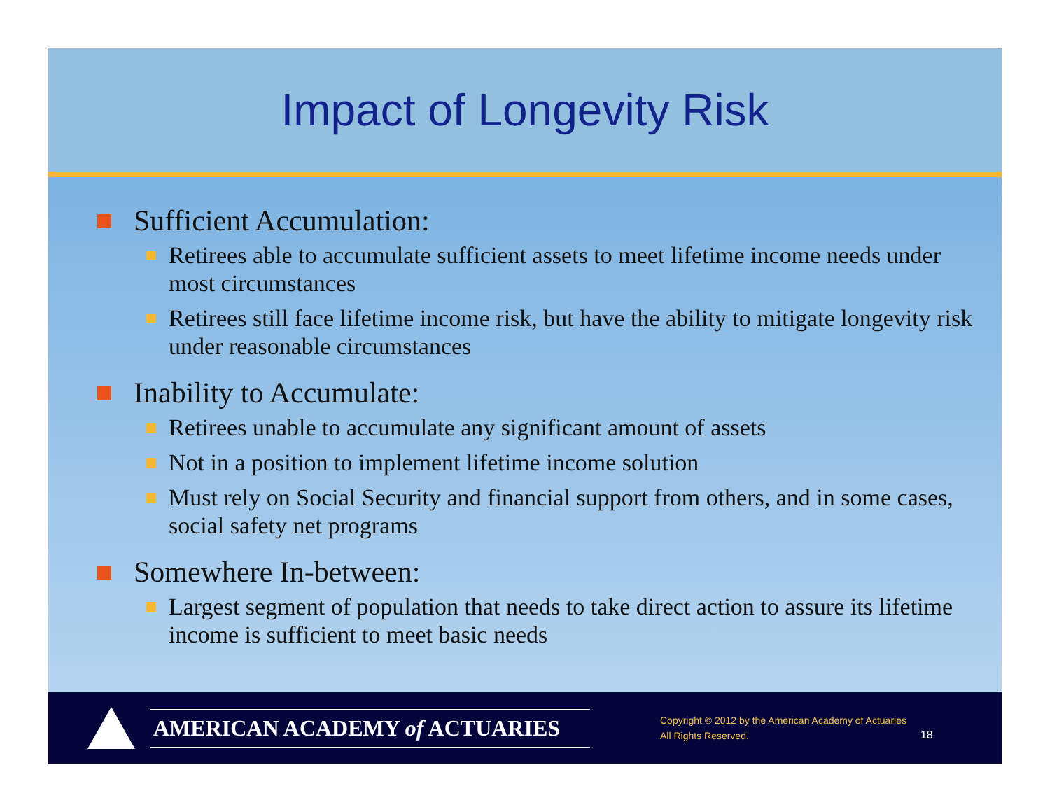Impact of Longevity Risk
Sufficient Accumulation:
Retirees able to accumulate sufficient assets to meet lifetime income needs under most circumstances
Retirees still face lifetime income risk, but have the ability to mitigate longevity risk under reasonable circumstances
Inability to Accumulate:
Retirees unable to accumulate any significant amount of assets
Not in a position to implement lifetime income solution
Must rely on Social Security and financial support from others, and in some cases, social safety net programs
Somewhere In-between:
Largest segment of population that needs to take direct action to assure its lifetime income is sufficient to meet basic needs
AMERICAN ACADEMY of ACTUARIES
Copyright © 2012 by the American Academy of Actuaries
All Rights Reserved.
18